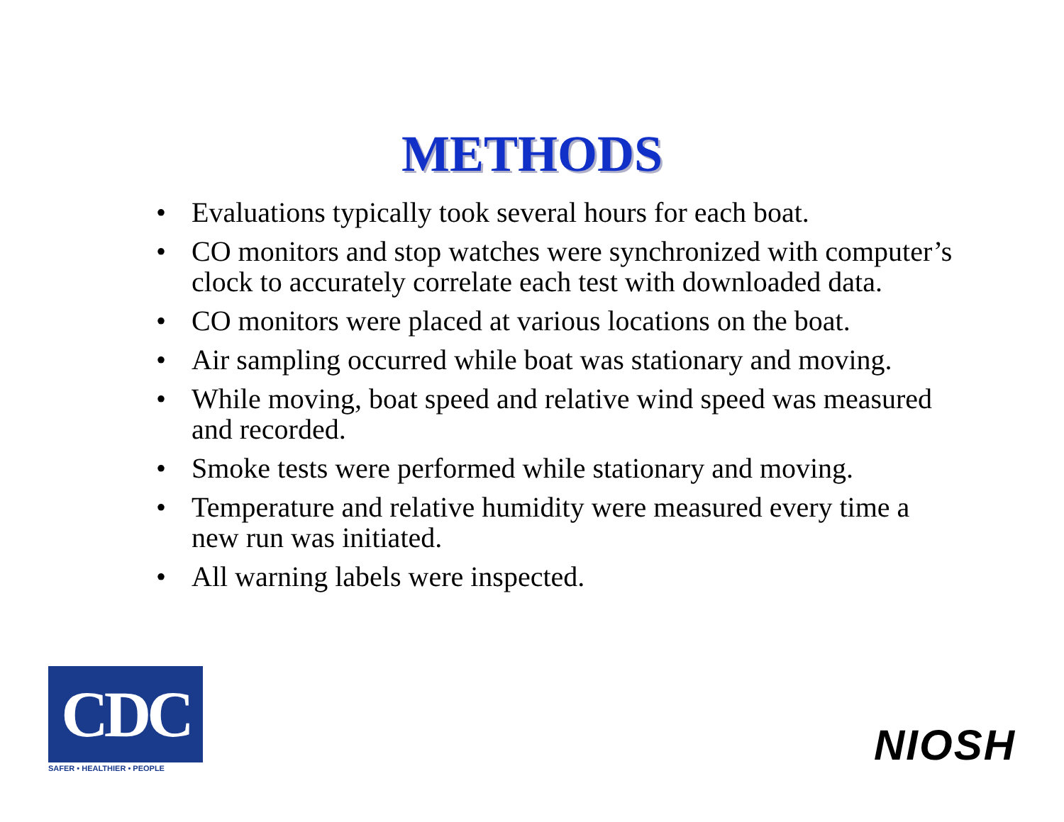METHODS
• Evaluations typically took several hours for each boat.
• CO monitors and stop watches were synchronized with computer’s clock to accurately correlate each test with downloaded data.
• CO monitors were placed at various locations on the boat.
• Air sampling occurred while boat was stationary and moving.
• While moving, boat speed and relative wind speed was measured and recorded.
• Smoke tests were performed while stationary and moving.
• Temperature and relative humidity were measured every time a new run was initiated.
• All warning labels were inspected.
CDC
SAFER • HEALTHIER • PEOPLE
NIOSH